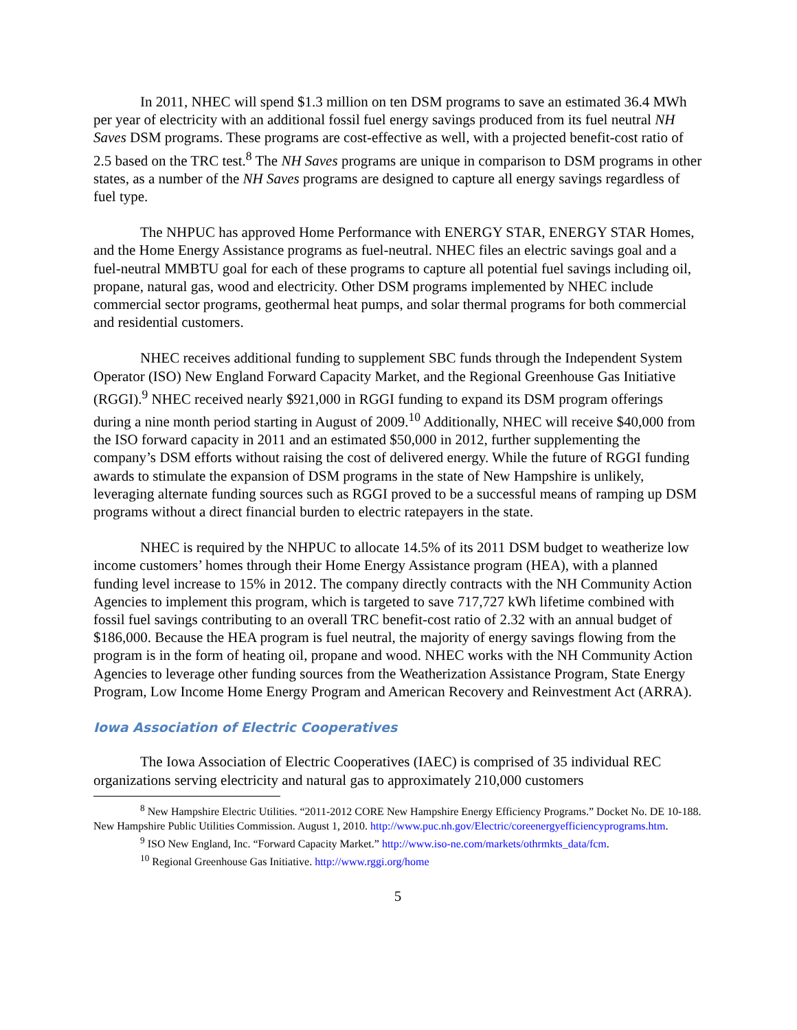In 2011, NHEC will spend $1.3 million on ten DSM programs to save an estimated 36.4 MWh per year of electricity with an additional fossil fuel energy savings produced from its fuel neutral NH Saves DSM programs. These programs are cost-effective as well, with a projected benefit-cost ratio of 2.5 based on the TRC test.<sup>8</sup> The NH Saves programs are unique in comparison to DSM programs in other states, as a number of the NH Saves programs are designed to capture all energy savings regardless of fuel type.
The NHPUC has approved Home Performance with ENERGY STAR, ENERGY STAR Homes, and the Home Energy Assistance programs as fuel-neutral. NHEC files an electric savings goal and a fuel-neutral MMBTU goal for each of these programs to capture all potential fuel savings including oil, propane, natural gas, wood and electricity. Other DSM programs implemented by NHEC include commercial sector programs, geothermal heat pumps, and solar thermal programs for both commercial and residential customers.
NHEC receives additional funding to supplement SBC funds through the Independent System Operator (ISO) New England Forward Capacity Market, and the Regional Greenhouse Gas Initiative (RGGI).<sup>9</sup> NHEC received nearly $921,000 in RGGI funding to expand its DSM program offerings during a nine month period starting in August of 2009.<sup>10</sup> Additionally, NHEC will receive $40,000 from the ISO forward capacity in 2011 and an estimated $50,000 in 2012, further supplementing the company’s DSM efforts without raising the cost of delivered energy. While the future of RGGI funding awards to stimulate the expansion of DSM programs in the state of New Hampshire is unlikely, leveraging alternate funding sources such as RGGI proved to be a successful means of ramping up DSM programs without a direct financial burden to electric ratepayers in the state.
NHEC is required by the NHPUC to allocate 14.5% of its 2011 DSM budget to weatherize low income customers’ homes through their Home Energy Assistance program (HEA), with a planned funding level increase to 15% in 2012. The company directly contracts with the NH Community Action Agencies to implement this program, which is targeted to save 717,727 kWh lifetime combined with fossil fuel savings contributing to an overall TRC benefit-cost ratio of 2.32 with an annual budget of $186,000. Because the HEA program is fuel neutral, the majority of energy savings flowing from the program is in the form of heating oil, propane and wood. NHEC works with the NH Community Action Agencies to leverage other funding sources from the Weatherization Assistance Program, State Energy Program, Low Income Home Energy Program and American Recovery and Reinvestment Act (ARRA).
Iowa Association of Electric Cooperatives
The Iowa Association of Electric Cooperatives (IAEC) is comprised of 35 individual REC organizations serving electricity and natural gas to approximately 210,000 customers
<sup>8</sup> New Hampshire Electric Utilities. “2011-2012 CORE New Hampshire Energy Efficiency Programs.” Docket No. DE 10-188. New Hampshire Public Utilities Commission. August 1, 2010. http://www.puc.nh.gov/Electric/coreenergyefficiencyprograms.htm.
<sup>9</sup> ISO New England, Inc. “Forward Capacity Market.” http://www.iso-ne.com/markets/othrmkts_data/fcm.
<sup>10</sup> Regional Greenhouse Gas Initiative. http://www.rggi.org/home
5